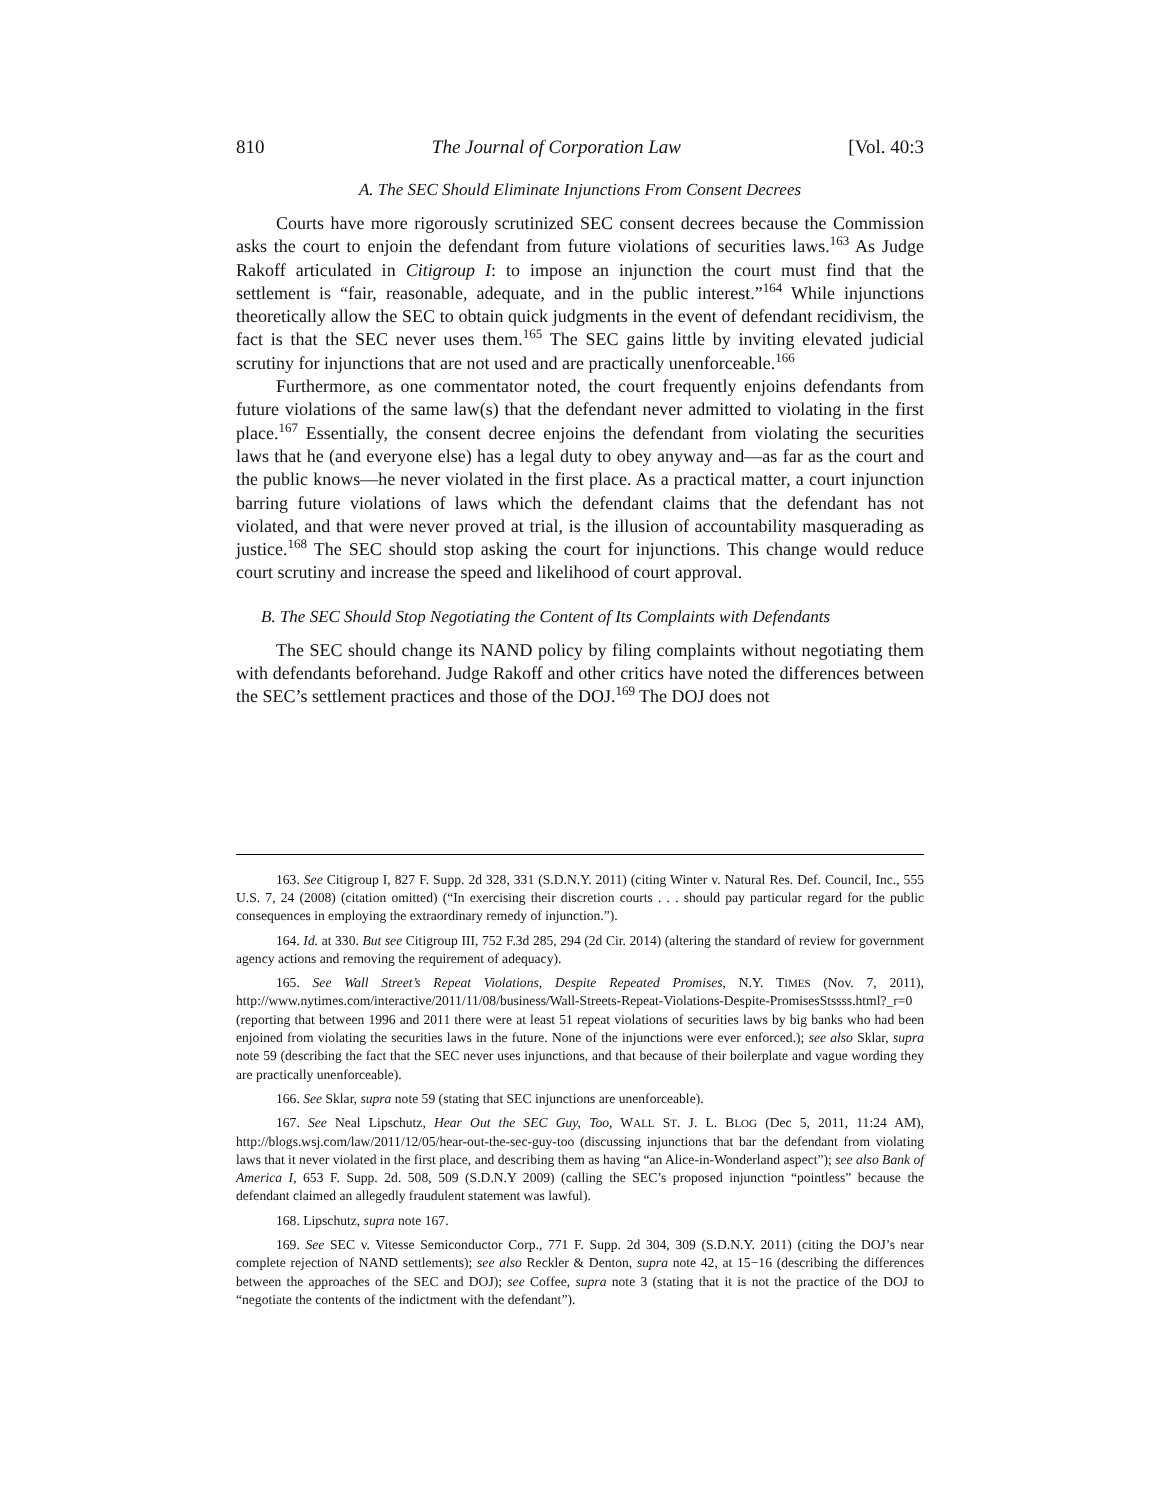810 The Journal of Corporation Law [Vol. 40:3
A. The SEC Should Eliminate Injunctions From Consent Decrees
Courts have more rigorously scrutinized SEC consent decrees because the Commission asks the court to enjoin the defendant from future violations of securities laws.<sup>163</sup> As Judge Rakoff articulated in Citigroup I: to impose an injunction the court must find that the settlement is “fair, reasonable, adequate, and in the public interest.”<sup>164</sup> While injunctions theoretically allow the SEC to obtain quick judgments in the event of defendant recidivism, the fact is that the SEC never uses them.<sup>165</sup> The SEC gains little by inviting elevated judicial scrutiny for injunctions that are not used and are practically unenforceable.<sup>166</sup>
Furthermore, as one commentator noted, the court frequently enjoins defendants from future violations of the same law(s) that the defendant never admitted to violating in the first place.<sup>167</sup> Essentially, the consent decree enjoins the defendant from violating the securities laws that he (and everyone else) has a legal duty to obey anyway and—as far as the court and the public knows—he never violated in the first place. As a practical matter, a court injunction barring future violations of laws which the defendant claims that the defendant has not violated, and that were never proved at trial, is the illusion of accountability masquerading as justice.<sup>168</sup> The SEC should stop asking the court for injunctions. This change would reduce court scrutiny and increase the speed and likelihood of court approval.
B. The SEC Should Stop Negotiating the Content of Its Complaints with Defendants
The SEC should change its NAND policy by filing complaints without negotiating them with defendants beforehand. Judge Rakoff and other critics have noted the differences between the SEC’s settlement practices and those of the DOJ.<sup>169</sup> The DOJ does not
163. See Citigroup I, 827 F. Supp. 2d 328, 331 (S.D.N.Y. 2011) (citing Winter v. Natural Res. Def. Council, Inc., 555 U.S. 7, 24 (2008) (citation omitted) (“In exercising their discretion courts . . . should pay particular regard for the public consequences in employing the extraordinary remedy of injunction.”).
164. Id. at 330. But see Citigroup III, 752 F.3d 285, 294 (2d Cir. 2014) (altering the standard of review for government agency actions and removing the requirement of adequacy).
165. See Wall Street’s Repeat Violations, Despite Repeated Promises, N.Y. TIMES (Nov. 7, 2011), http://www.nytimes.com/interactive/2011/11/08/business/Wall-Streets-Repeat-Violations-Despite-PromisesStssss.html?_r=0 (reporting that between 1996 and 2011 there were at least 51 repeat violations of securities laws by big banks who had been enjoined from violating the securities laws in the future. None of the injunctions were ever enforced.); see also Sklar, supra note 59 (describing the fact that the SEC never uses injunctions, and that because of their boilerplate and vague wording they are practically unenforceable).
166. See Sklar, supra note 59 (stating that SEC injunctions are unenforceable).
167. See Neal Lipschutz, Hear Out the SEC Guy, Too, WALL ST. J. L. BLOG (Dec 5, 2011, 11:24 AM), http://blogs.wsj.com/law/2011/12/05/hear-out-the-sec-guy-too (discussing injunctions that bar the defendant from violating laws that it never violated in the first place, and describing them as having “an Alice-in-Wonderland aspect”); see also Bank of America I, 653 F. Supp. 2d. 508, 509 (S.D.N.Y 2009) (calling the SEC’s proposed injunction “pointless” because the defendant claimed an allegedly fraudulent statement was lawful).
168. Lipschutz, supra note 167.
169. See SEC v. Vitesse Semiconductor Corp., 771 F. Supp. 2d 304, 309 (S.D.N.Y. 2011) (citing the DOJ’s near complete rejection of NAND settlements); see also Reckler & Denton, supra note 42, at 15−16 (describing the differences between the approaches of the SEC and DOJ); see Coffee, supra note 3 (stating that it is not the practice of the DOJ to “negotiate the contents of the indictment with the defendant”).